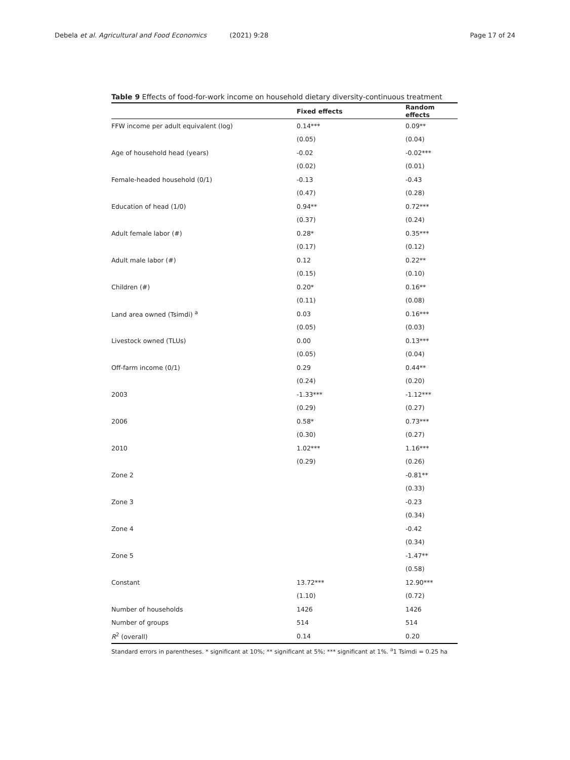Debela et al. Agricultural and Food Economics (2021) 9:28
Page 17 of 24
Table 9 Effects of food-for-work income on household dietary diversity-continuous treatment
| | Fixed effects | Random effects |
| --- | --- | --- |
| FFW income per adult equivalent (log) | 0.14*** | 0.09** |
| | (0.05) | (0.04) |
| Age of household head (years) | -0.02 | -0.02*** |
| | (0.02) | (0.01) |
| Female-headed household (0/1) | -0.13 | -0.43 |
| | (0.47) | (0.28) |
| Education of head (1/0) | 0.94** | 0.72*** |
| | (0.37) | (0.24) |
| Adult female labor (#) | 0.28* | 0.35*** |
| | (0.17) | (0.12) |
| Adult male labor (#) | 0.12 | 0.22** |
| | (0.15) | (0.10) |
| Children (#) | 0.20* | 0.16** |
| | (0.11) | (0.08) |
| Land area owned (Tsimdi) <sup>a</sup> | 0.03 | 0.16*** |
| | (0.05) | (0.03) |
| Livestock owned (TLUs) | 0.00 | 0.13*** |
| | (0.05) | (0.04) |
| Off-farm income (0/1) | 0.29 | 0.44** |
| | (0.24) | (0.20) |
| 2003 | -1.33*** | -1.12*** |
| | (0.29) | (0.27) |
| 2006 | 0.58* | 0.73*** |
| | (0.30) | (0.27) |
| 2010 | 1.02*** | 1.16*** |
| | (0.29) | (0.26) |
| Zone 2 | | -0.81** |
| | | (0.33) |
| Zone 3 | | -0.23 |
| | | (0.34) |
| Zone 4 | | -0.42 |
| | | (0.34) |
| Zone 5 | | -1.47** |
| | | (0.58) |
| Constant | 13.72*** | 12.90*** |
| | (1.10) | (0.72) |
| Number of households | 1426 | 1426 |
| Number of groups | 514 | 514 |
| R<sup>2</sup> (overall) | 0.14 | 0.20 |
Standard errors in parentheses. * significant at 10%; ** significant at 5%; *** significant at 1%. <sup>a</sup>1 Tsimdi = 0.25 ha